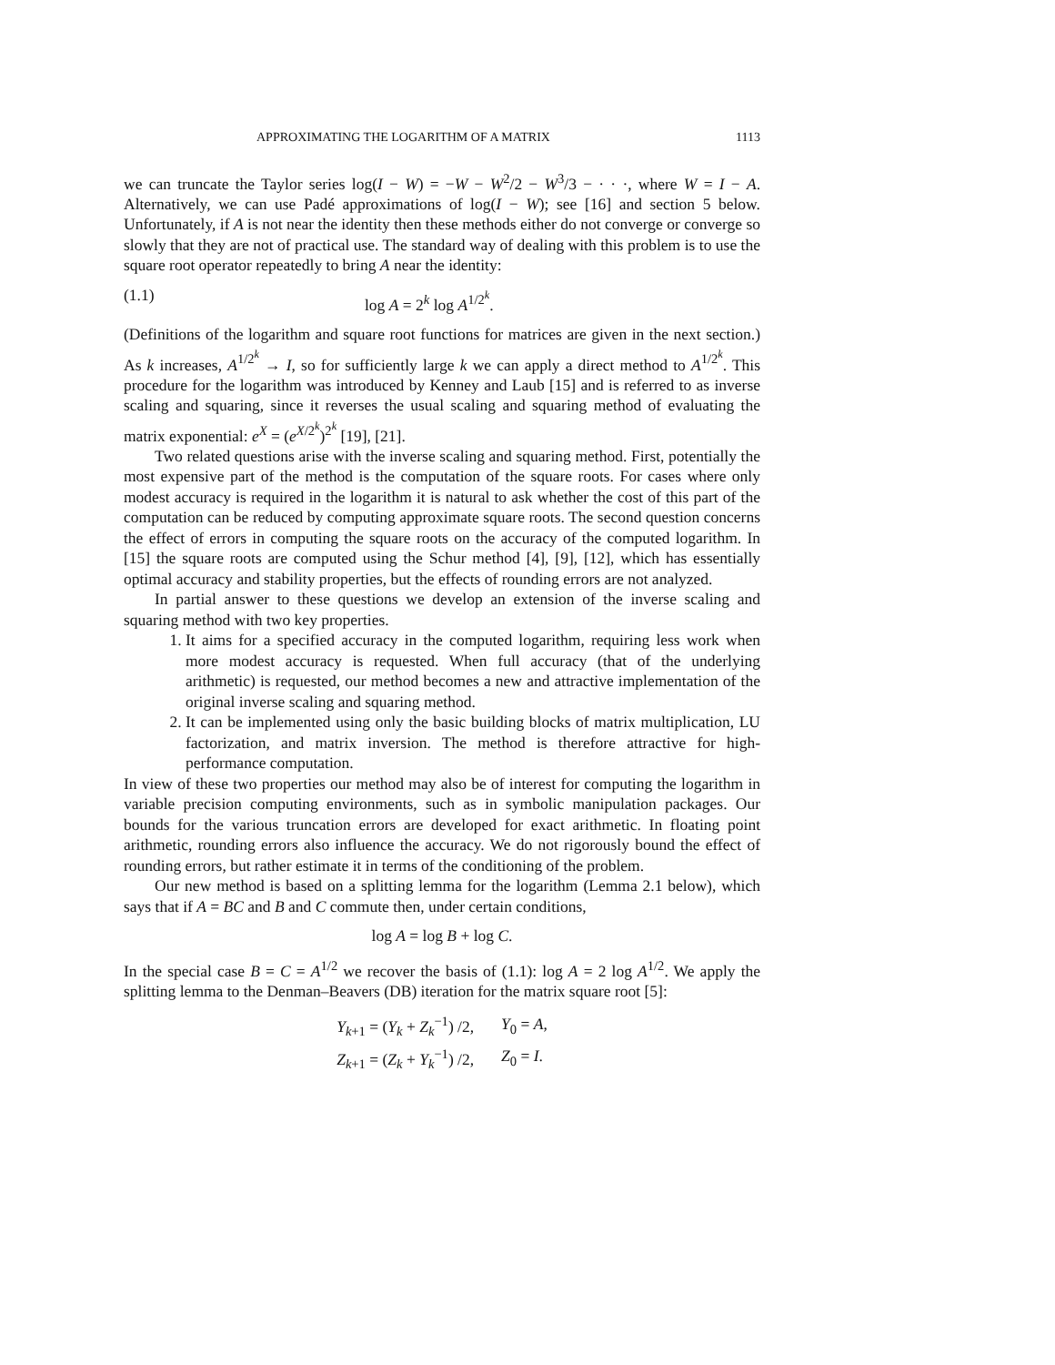APPROXIMATING THE LOGARITHM OF A MATRIX 1113
we can truncate the Taylor series log(I − W) = −W − W<sup>2</sup>/2 − W<sup>3</sup>/3 − · · ·, where W = I − A. Alternatively, we can use Padé approximations of log(I − W); see [16] and section 5 below. Unfortunately, if A is not near the identity then these methods either do not converge or converge so slowly that they are not of practical use. The standard way of dealing with this problem is to use the square root operator repeatedly to bring A near the identity:
(1.1) log A = 2<sup>k</sup> log A<sup>1/2<sup>k</sup></sup>.
(Definitions of the logarithm and square root functions for matrices are given in the next section.) As k increases, A<sup>1/2<sup>k</sup></sup> → I, so for sufficiently large k we can apply a direct method to A<sup>1/2<sup>k</sup></sup>. This procedure for the logarithm was introduced by Kenney and Laub [15] and is referred to as inverse scaling and squaring, since it reverses the usual scaling and squaring method of evaluating the matrix exponential: e<sup>X</sup> = (e<sup>X/2<sup>k</sup></sup>)<sup>2<sup>k</sup></sup> [19], [21].
Two related questions arise with the inverse scaling and squaring method. First, potentially the most expensive part of the method is the computation of the square roots. For cases where only modest accuracy is required in the logarithm it is natural to ask whether the cost of this part of the computation can be reduced by computing approximate square roots. The second question concerns the effect of errors in computing the square roots on the accuracy of the computed logarithm. In [15] the square roots are computed using the Schur method [4], [9], [12], which has essentially optimal accuracy and stability properties, but the effects of rounding errors are not analyzed.
In partial answer to these questions we develop an extension of the inverse scaling and squaring method with two key properties.
1. It aims for a specified accuracy in the computed logarithm, requiring less work when more modest accuracy is requested. When full accuracy (that of the underlying arithmetic) is requested, our method becomes a new and attractive implementation of the original inverse scaling and squaring method.
2. It can be implemented using only the basic building blocks of matrix multiplication, LU factorization, and matrix inversion. The method is therefore attractive for high-performance computation.
In view of these two properties our method may also be of interest for computing the logarithm in variable precision computing environments, such as in symbolic manipulation packages. Our bounds for the various truncation errors are developed for exact arithmetic. In floating point arithmetic, rounding errors also influence the accuracy. We do not rigorously bound the effect of rounding errors, but rather estimate it in terms of the conditioning of the problem.
Our new method is based on a splitting lemma for the logarithm (Lemma 2.1 below), which says that if A = BC and B and C commute then, under certain conditions,
log A = log B + log C.
In the special case B = C = A<sup>1/2</sup> we recover the basis of (1.1): log A = 2 log A<sup>1/2</sup>. We apply the splitting lemma to the Denman–Beavers (DB) iteration for the matrix square root [5]:
| Y<sub>k+1</sub> = ( Y<sub>k</sub> + Z<sub>k</sub><sup>−1</sup>) /2, | Y<sub>0</sub> = A , |
| Z<sub>k+1</sub> = ( Z<sub>k</sub> + Y<sub>k</sub><sup>−1</sup>) /2, | Z<sub>0</sub> = I . |